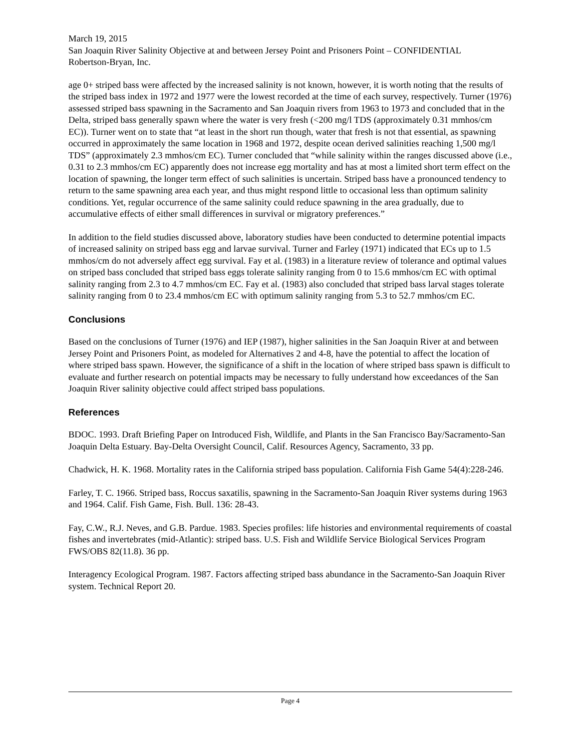March 19, 2015
San Joaquin River Salinity Objective at and between Jersey Point and Prisoners Point – CONFIDENTIAL
Robertson-Bryan, Inc.
age 0+ striped bass were affected by the increased salinity is not known, however, it is worth noting that the results of the striped bass index in 1972 and 1977 were the lowest recorded at the time of each survey, respectively. Turner (1976) assessed striped bass spawning in the Sacramento and San Joaquin rivers from 1963 to 1973 and concluded that in the Delta, striped bass generally spawn where the water is very fresh (<200 mg/l TDS (approximately 0.31 mmhos/cm EC)). Turner went on to state that “at least in the short run though, water that fresh is not that essential, as spawning occurred in approximately the same location in 1968 and 1972, despite ocean derived salinities reaching 1,500 mg/l TDS” (approximately 2.3 mmhos/cm EC). Turner concluded that “while salinity within the ranges discussed above (i.e., 0.31 to 2.3 mmhos/cm EC) apparently does not increase egg mortality and has at most a limited short term effect on the location of spawning, the longer term effect of such salinities is uncertain. Striped bass have a pronounced tendency to return to the same spawning area each year, and thus might respond little to occasional less than optimum salinity conditions. Yet, regular occurrence of the same salinity could reduce spawning in the area gradually, due to accumulative effects of either small differences in survival or migratory preferences.”
In addition to the field studies discussed above, laboratory studies have been conducted to determine potential impacts of increased salinity on striped bass egg and larvae survival. Turner and Farley (1971) indicated that ECs up to 1.5 mmhos/cm do not adversely affect egg survival. Fay et al. (1983) in a literature review of tolerance and optimal values on striped bass concluded that striped bass eggs tolerate salinity ranging from 0 to 15.6 mmhos/cm EC with optimal salinity ranging from 2.3 to 4.7 mmhos/cm EC. Fay et al. (1983) also concluded that striped bass larval stages tolerate salinity ranging from 0 to 23.4 mmhos/cm EC with optimum salinity ranging from 5.3 to 52.7 mmhos/cm EC.
Conclusions
Based on the conclusions of Turner (1976) and IEP (1987), higher salinities in the San Joaquin River at and between Jersey Point and Prisoners Point, as modeled for Alternatives 2 and 4-8, have the potential to affect the location of where striped bass spawn. However, the significance of a shift in the location of where striped bass spawn is difficult to evaluate and further research on potential impacts may be necessary to fully understand how exceedances of the San Joaquin River salinity objective could affect striped bass populations.
References
BDOC. 1993. Draft Briefing Paper on Introduced Fish, Wildlife, and Plants in the San Francisco Bay/Sacramento-San Joaquin Delta Estuary. Bay-Delta Oversight Council, Calif. Resources Agency, Sacramento, 33 pp.
Chadwick, H. K. 1968. Mortality rates in the California striped bass population. California Fish Game 54(4):228-246.
Farley, T. C. 1966. Striped bass, Roccus saxatilis, spawning in the Sacramento-San Joaquin River systems during 1963 and 1964. Calif. Fish Game, Fish. Bull. 136: 28-43.
Fay, C.W., R.J. Neves, and G.B. Pardue. 1983. Species profiles: life histories and environmental requirements of coastal fishes and invertebrates (mid-Atlantic): striped bass. U.S. Fish and Wildlife Service Biological Services Program FWS/OBS 82(11.8). 36 pp.
Interagency Ecological Program. 1987. Factors affecting striped bass abundance in the Sacramento-San Joaquin River system. Technical Report 20.
Page 4